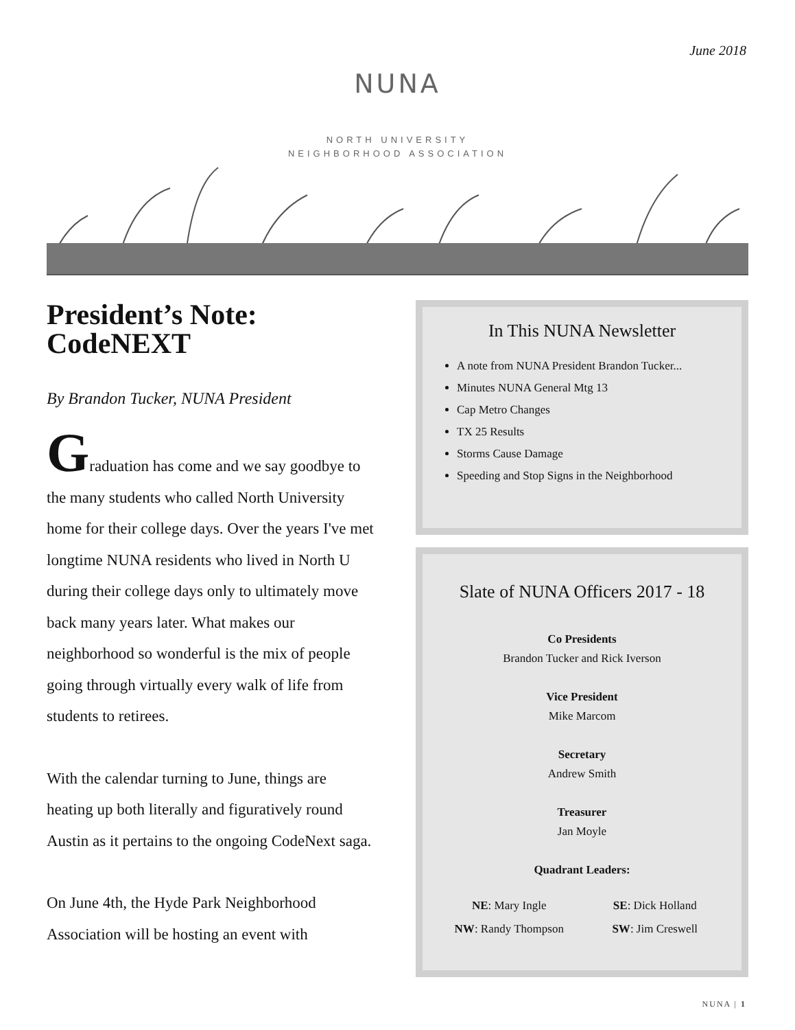June 2018
NUNA
NORTH UNIVERSITY
NEIGHBORHOOD ASSOCIATION
President’s Note: CodeNEXT
By Brandon Tucker, NUNA President
Graduation has come and we say goodbye to the many students who called North University home for their college days. Over the years I've met longtime NUNA residents who lived in North U during their college days only to ultimately move back many years later. What makes our neighborhood so wonderful is the mix of people going through virtually every walk of life from students to retirees.
With the calendar turning to June, things are heating up both literally and figuratively round Austin as it pertains to the ongoing CodeNext saga.
On June 4th, the Hyde Park Neighborhood Association will be hosting an event with
In This NUNA Newsletter
A note from NUNA President Brandon Tucker...
Minutes NUNA General Mtg 13
Cap Metro Changes
TX 25 Results
Storms Cause Damage
Speeding and Stop Signs in the Neighborhood
Slate of NUNA Officers 2017 - 18
Co Presidents
Brandon Tucker and Rick Iverson
Vice President
Mike Marcom
Secretary
Andrew Smith
Treasurer
Jan Moyle
Quadrant Leaders:
NE: Mary Ingle
SE: Dick Holland
NW: Randy Thompson
SW: Jim Creswell
NUNA | 1